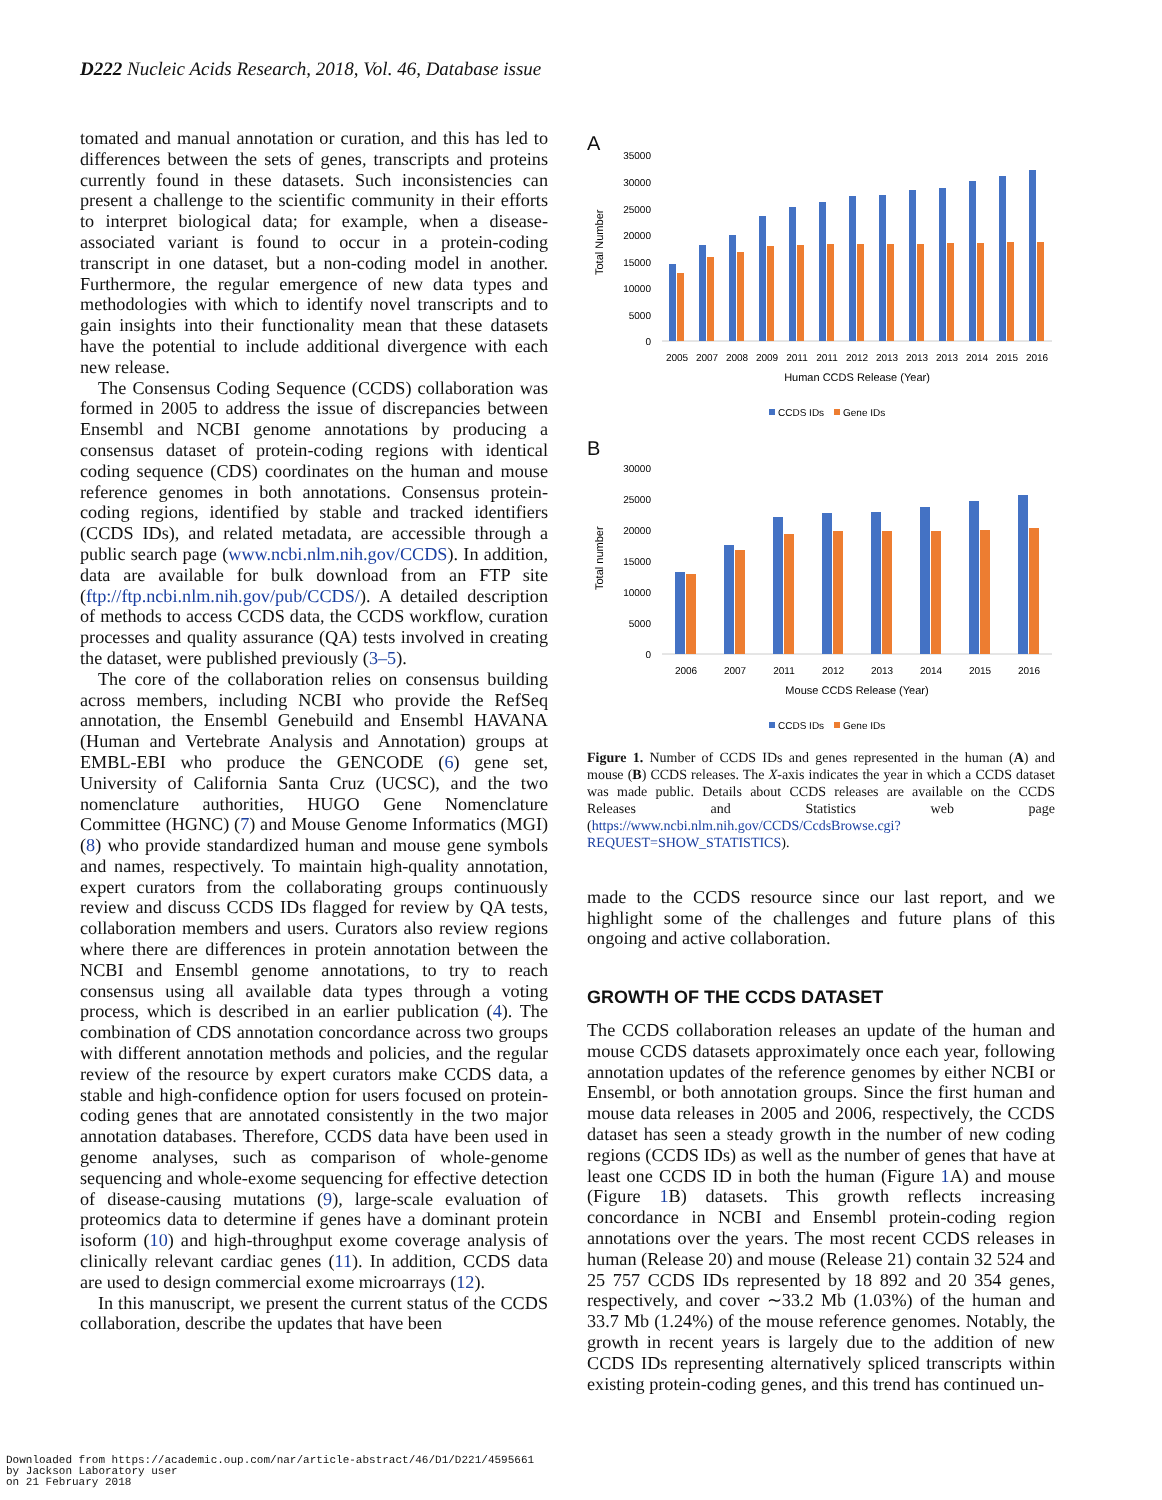D222 Nucleic Acids Research, 2018, Vol. 46, Database issue
tomated and manual annotation or curation, and this has led to differences between the sets of genes, transcripts and proteins currently found in these datasets. Such inconsistencies can present a challenge to the scientific community in their efforts to interpret biological data; for example, when a disease-associated variant is found to occur in a protein-coding transcript in one dataset, but a non-coding model in another. Furthermore, the regular emergence of new data types and methodologies with which to identify novel transcripts and to gain insights into their functionality mean that these datasets have the potential to include additional divergence with each new release.
The Consensus Coding Sequence (CCDS) collaboration was formed in 2005 to address the issue of discrepancies between Ensembl and NCBI genome annotations by producing a consensus dataset of protein-coding regions with identical coding sequence (CDS) coordinates on the human and mouse reference genomes in both annotations. Consensus protein-coding regions, identified by stable and tracked identifiers (CCDS IDs), and related metadata, are accessible through a public search page (www.ncbi.nlm.nih.gov/CCDS). In addition, data are available for bulk download from an FTP site (ftp://ftp.ncbi.nlm.nih.gov/pub/CCDS/). A detailed description of methods to access CCDS data, the CCDS workflow, curation processes and quality assurance (QA) tests involved in creating the dataset, were published previously (3–5).
The core of the collaboration relies on consensus building across members, including NCBI who provide the RefSeq annotation, the Ensembl Genebuild and Ensembl HAVANA (Human and Vertebrate Analysis and Annotation) groups at EMBL-EBI who produce the GENCODE (6) gene set, University of California Santa Cruz (UCSC), and the two nomenclature authorities, HUGO Gene Nomenclature Committee (HGNC) (7) and Mouse Genome Informatics (MGI) (8) who provide standardized human and mouse gene symbols and names, respectively. To maintain high-quality annotation, expert curators from the collaborating groups continuously review and discuss CCDS IDs flagged for review by QA tests, collaboration members and users. Curators also review regions where there are differences in protein annotation between the NCBI and Ensembl genome annotations, to try to reach consensus using all available data types through a voting process, which is described in an earlier publication (4). The combination of CDS annotation concordance across two groups with different annotation methods and policies, and the regular review of the resource by expert curators make CCDS data, a stable and high-confidence option for users focused on protein-coding genes that are annotated consistently in the two major annotation databases. Therefore, CCDS data have been used in genome analyses, such as comparison of whole-genome sequencing and whole-exome sequencing for effective detection of disease-causing mutations (9), large-scale evaluation of proteomics data to determine if genes have a dominant protein isoform (10) and high-throughput exome coverage analysis of clinically relevant cardiac genes (11). In addition, CCDS data are used to design commercial exome microarrays (12).
In this manuscript, we present the current status of the CCDS collaboration, describe the updates that have been
A
Total Number
35000
30000
25000
20000
15000
10000
5000
0
2005
2007
2008
2009
2011
2011
2012
2013
2013
2013
2014
2015
2016
Human CCDS Release (Year)
CCDS IDs
Gene IDs
B
Total number
30000
25000
20000
15000
10000
5000
0
2006
2007
2011
2012
2013
2014
2015
2016
Mouse CCDS Release (Year)
CCDS IDs
Gene IDs
Figure 1. Number of CCDS IDs and genes represented in the human (A) and mouse (B) CCDS releases. The X-axis indicates the year in which a CCDS dataset was made public. Details about CCDS releases are available on the CCDS Releases and Statistics web page (https://www.ncbi.nlm.nih.gov/CCDS/CcdsBrowse.cgi?REQUEST=SHOW_STATISTICS).
made to the CCDS resource since our last report, and we highlight some of the challenges and future plans of this ongoing and active collaboration.
GROWTH OF THE CCDS DATASET
The CCDS collaboration releases an update of the human and mouse CCDS datasets approximately once each year, following annotation updates of the reference genomes by either NCBI or Ensembl, or both annotation groups. Since the first human and mouse data releases in 2005 and 2006, respectively, the CCDS dataset has seen a steady growth in the number of new coding regions (CCDS IDs) as well as the number of genes that have at least one CCDS ID in both the human (Figure 1 A) and mouse (Figure 1 B) datasets. This growth reflects increasing concordance in NCBI and Ensembl protein-coding region annotations over the years. The most recent CCDS releases in human (Release 20) and mouse (Release 21) contain 32 524 and 25 757 CCDS IDs represented by 18 892 and 20 354 genes, respectively, and cover ∼33.2 Mb (1.03%) of the human and 33.7 Mb (1.24%) of the mouse reference genomes. Notably, the growth in recent years is largely due to the addition of new CCDS IDs representing alternatively spliced transcripts within existing protein-coding genes, and this trend has continued un-
Downloaded from https://academic.oup.com/nar/article-abstract/46/D1/D221/4595661
by Jackson Laboratory user
on 21 February 2018